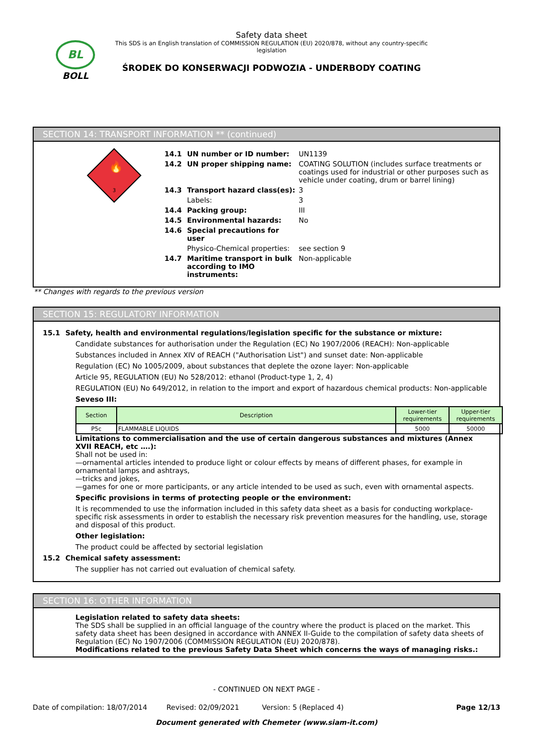BL
BOLL
Safety data sheet
This SDS is an English translation of COMMISSION REGULATION (EU) 2020/878, without any country-specific
legislation
ŚRODEK DO KONSERWACJI PODWOZIA - UNDERBODY COATING
SECTION 14: TRANSPORT INFORMATION ** (continued)
3
🔥
14.1 UN number or ID number: UN1139
14.2 UN proper shipping name: COATING SOLUTION (includes surface treatments or coatings used for industrial or other purposes such as vehicle under coating, drum or barrel lining)
14.3 Transport hazard class(es): 3
Labels: 3
14.4 Packing group: III
14.5 Environmental hazards: No
14.6 Special precautions for user
Physico-Chemical properties: see section 9
14.7 Maritime transport in bulk according to IMO instruments: Non-applicable
** Changes with regards to the previous version
SECTION 15: REGULATORY INFORMATION
15.1 Safety, health and environmental regulations/legislation specific for the substance or mixture:
Candidate substances for authorisation under the Regulation (EC) No 1907/2006 (REACH): Non-applicable
Substances included in Annex XIV of REACH ("Authorisation List") and sunset date: Non-applicable
Regulation (EC) No 1005/2009, about substances that deplete the ozone layer: Non-applicable
Article 95, REGULATION (EU) No 528/2012: ethanol (Product-type 1, 2, 4)
REGULATION (EU) No 649/2012, in relation to the import and export of hazardous chemical products: Non-applicable
Seveso III:
| Section | Description | Lower-tier requirements | Upper-tier requirements |
| --- | --- | --- | --- |
| P5c | FLAMMABLE LIQUIDS | 5000 | 50000 |
Limitations to commercialisation and the use of certain dangerous substances and mixtures (Annex XVII REACH, etc ….):
Shall not be used in:
—ornamental articles intended to produce light or colour effects by means of different phases, for example in ornamental lamps and ashtrays,
—tricks and jokes,
—games for one or more participants, or any article intended to be used as such, even with ornamental aspects.
Specific provisions in terms of protecting people or the environment:
It is recommended to use the information included in this safety data sheet as a basis for conducting workplace-specific risk assessments in order to establish the necessary risk prevention measures for the handling, use, storage and disposal of this product.
Other legislation:
The product could be affected by sectorial legislation
15.2 Chemical safety assessment:
The supplier has not carried out evaluation of chemical safety.
SECTION 16: OTHER INFORMATION
Legislation related to safety data sheets:
The SDS shall be supplied in an official language of the country where the product is placed on the market. This safety data sheet has been designed in accordance with ANNEX II-Guide to the compilation of safety data sheets of Regulation (EC) No 1907/2006 (COMMISSION REGULATION (EU) 2020/878).
Modifications related to the previous Safety Data Sheet which concerns the ways of managing risks.:
- CONTINUED ON NEXT PAGE -
Date of compilation: 18/07/2014 Revised: 02/09/2021 Version: 5 (Replaced 4) Page 12/13
Document generated with Chemeter (www.siam-it.com)